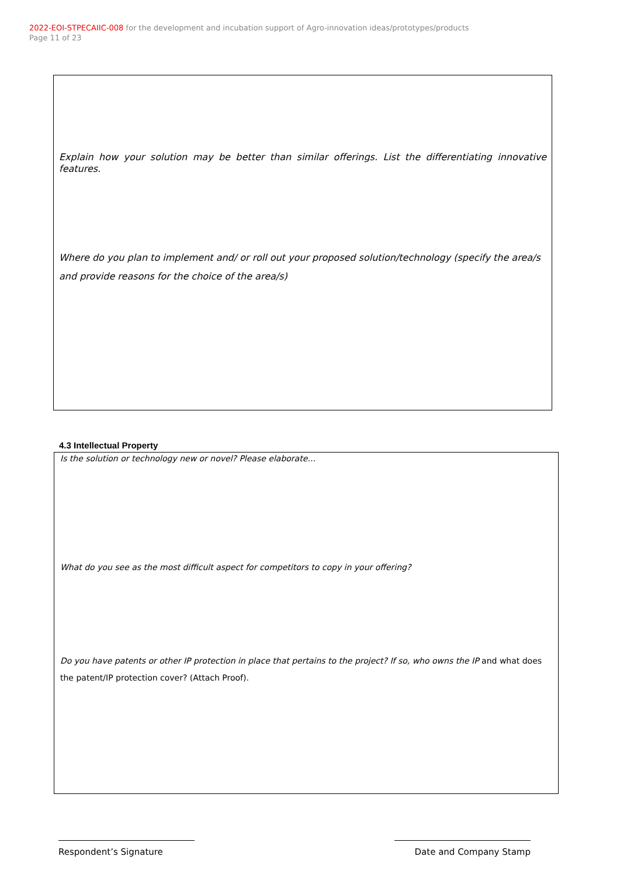2022-EOI-STPECAIIC-008 for the development and incubation support of Agro-innovation ideas/prototypes/products
Page 11 of 23
Explain how your solution may be better than similar offerings. List the differentiating innovative features.
Where do you plan to implement and/ or roll out your proposed solution/technology (specify the area/s and provide reasons for the choice of the area/s)
4.3 Intellectual Property
Is the solution or technology new or novel? Please elaborate…
What do you see as the most difficult aspect for competitors to copy in your offering?
Do you have patents or other IP protection in place that pertains to the project? If so, who owns the IP and what does the patent/IP protection cover? (Attach Proof).
Respondent’s Signature Date and Company Stamp